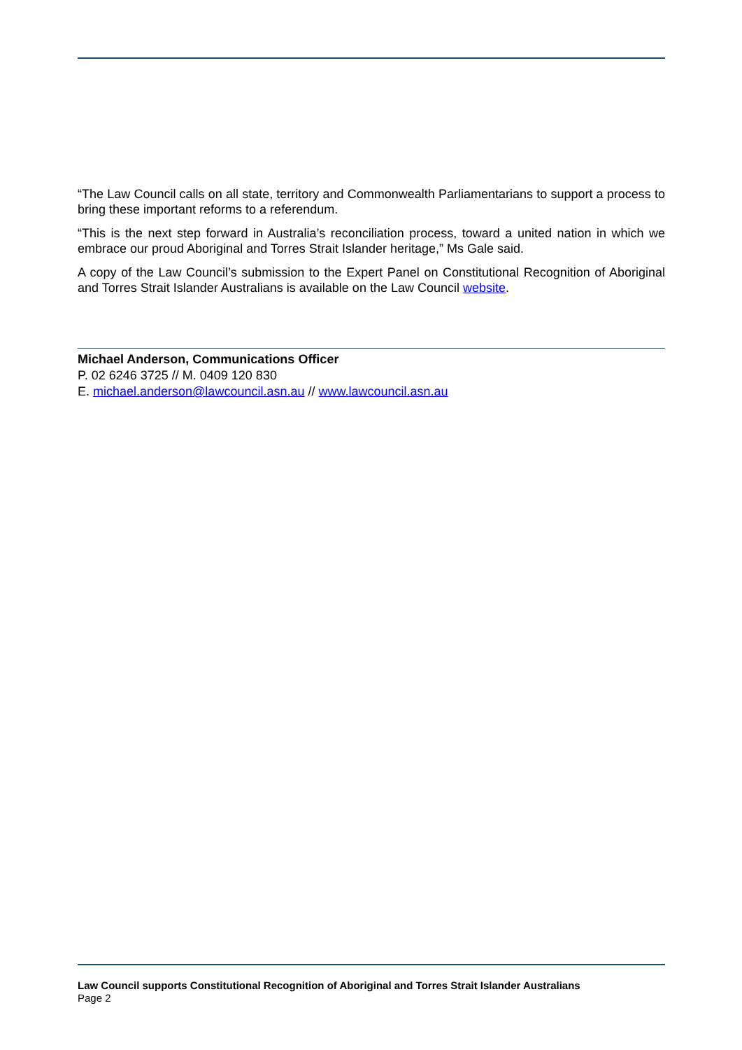“The Law Council calls on all state, territory and Commonwealth Parliamentarians to support a process to bring these important reforms to a referendum.
“This is the next step forward in Australia’s reconciliation process, toward a united nation in which we embrace our proud Aboriginal and Torres Strait Islander heritage,” Ms Gale said.
A copy of the Law Council’s submission to the Expert Panel on Constitutional Recognition of Aboriginal and Torres Strait Islander Australians is available on the Law Council website.
Michael Anderson, Communications Officer
P. 02 6246 3725 // M. 0409 120 830
E. michael.anderson@lawcouncil.asn.au // www.lawcouncil.asn.au
Law Council supports Constitutional Recognition of Aboriginal and Torres Strait Islander Australians
Page 2